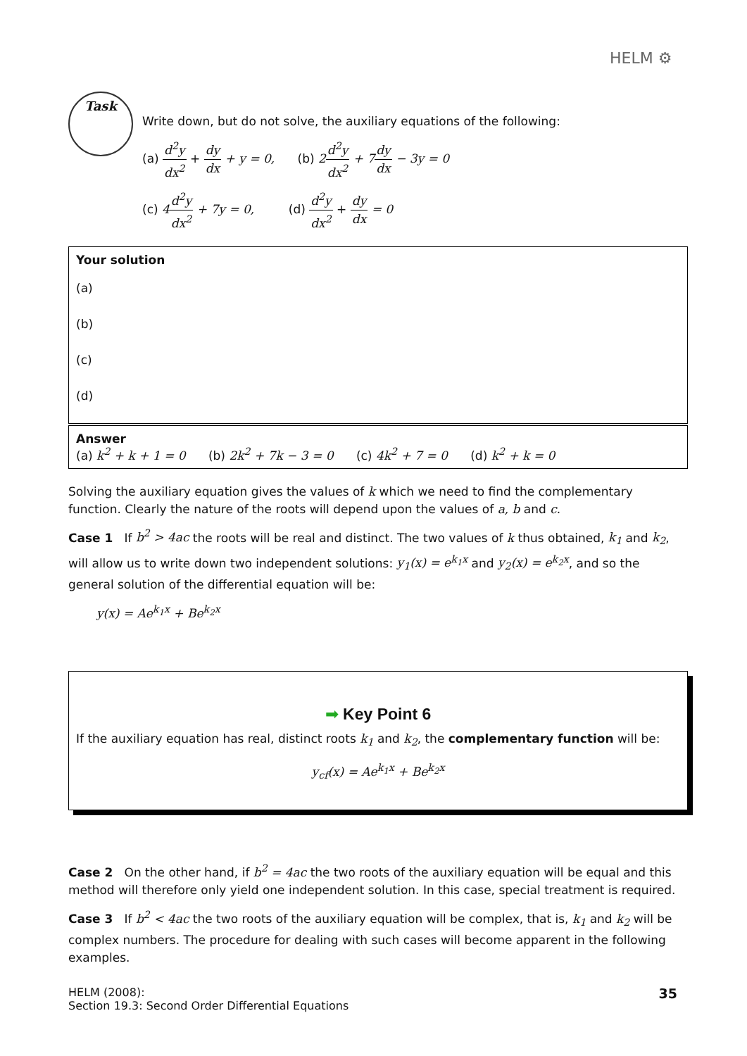HELM ⚙
Task
Write down, but do not solve, the auxiliary equations of the following:
(a) d<sup>2</sup>y dx<sup>2</sup> + dy dx + y = 0, (b) 2 d<sup>2</sup>y dx<sup>2</sup> + 7 dy dx − 3y = 0
(c) 4 d<sup>2</sup>y dx<sup>2</sup> + 7y = 0, (d) d<sup>2</sup>y dx<sup>2</sup> + dy dx = 0
Your solution
(a)
(b)
(c)
(d)
Answer
(a) k<sup>2</sup> + k + 1 = 0 (b) 2k<sup>2</sup> + 7k − 3 = 0 (c) 4k<sup>2</sup> + 7 = 0 (d) k<sup>2</sup> + k = 0
Solving the auxiliary equation gives the values of k which we need to find the complementary function. Clearly the nature of the roots will depend upon the values of a, b and c.
Case 1 If b<sup>2</sup> > 4ac the roots will be real and distinct. The two values of k thus obtained, k<sub>1</sub> and k<sub>2</sub>, will allow us to write down two independent solutions: y<sub>1</sub>(x) = e<sup>k<sub>1</sub>x</sup> and y<sub>2</sub>(x) = e<sup>k<sub>2</sub>x</sup>, and so the general solution of the differential equation will be:
y(x) = Ae<sup>k<sub>1</sub>x</sup> + Be<sup>k<sub>2</sub>x</sup>
➡ Key Point 6
If the auxiliary equation has real, distinct roots k<sub>1</sub> and k<sub>2</sub>, the complementary function will be:
y<sub>cf</sub>(x) = Ae<sup>k<sub>1</sub>x</sup> + Be<sup>k<sub>2</sub>x</sup>
Case 2 On the other hand, if b<sup>2</sup> = 4ac the two roots of the auxiliary equation will be equal and this method will therefore only yield one independent solution. In this case, special treatment is required.
Case 3 If b<sup>2</sup> < 4ac the two roots of the auxiliary equation will be complex, that is, k<sub>1</sub> and k<sub>2</sub> will be complex numbers. The procedure for dealing with such cases will become apparent in the following examples.
HELM (2008):
Section 19.3: Second Order Differential Equations
35